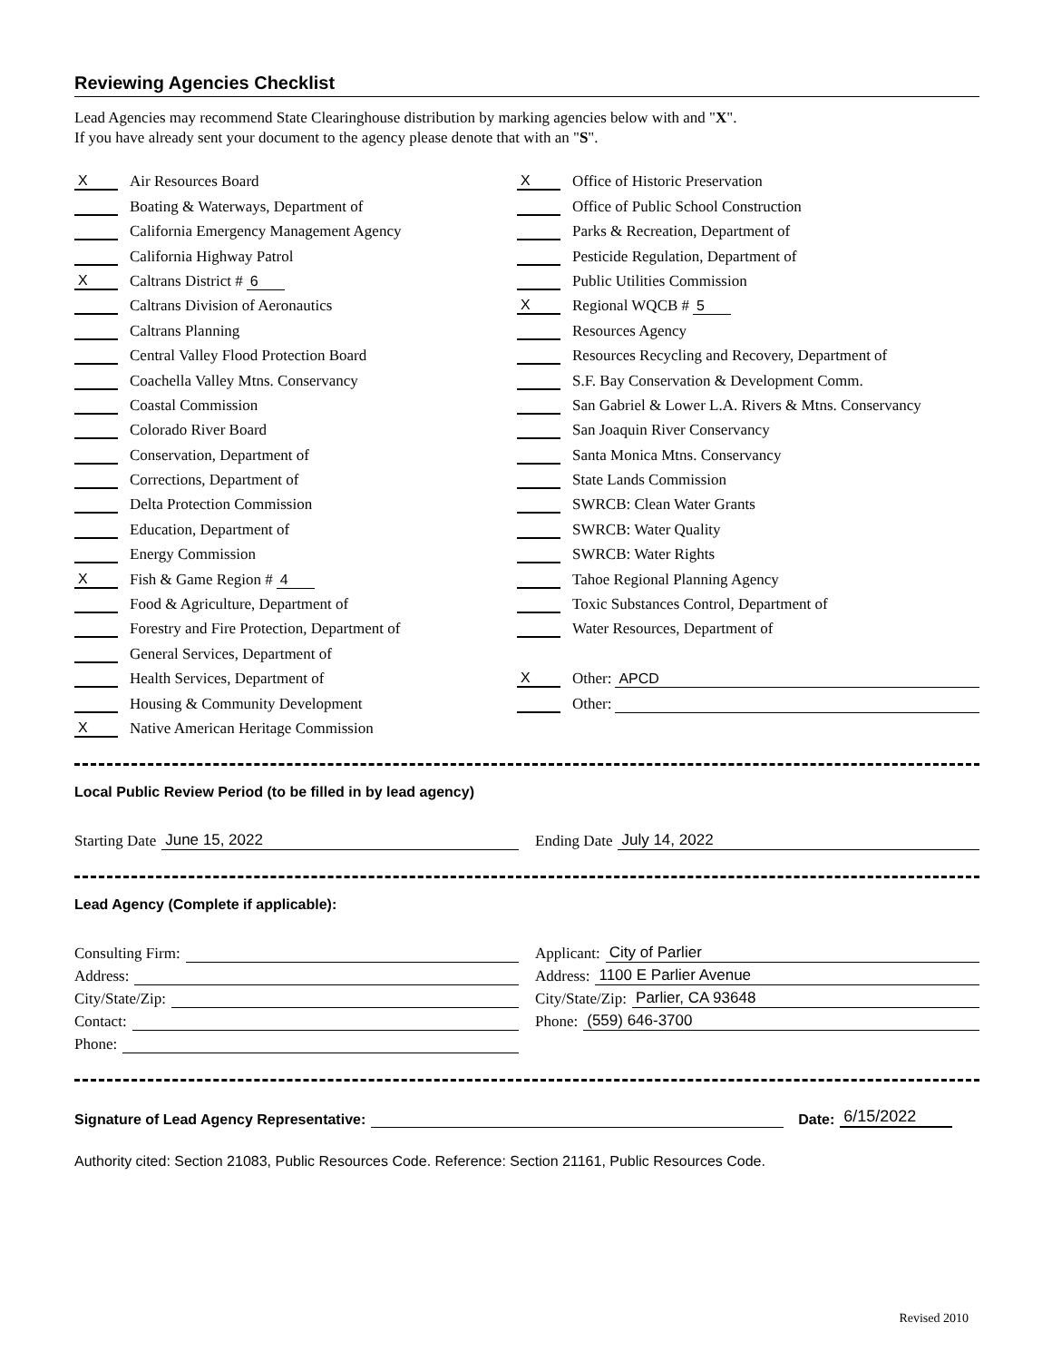Reviewing Agencies Checklist
Lead Agencies may recommend State Clearinghouse distribution by marking agencies below with and "X".
If you have already sent your document to the agency please denote that with an "S".
X Air Resources Board
Boating & Waterways, Department of
California Emergency Management Agency
California Highway Patrol
X Caltrans District # 6
Caltrans Division of Aeronautics
Caltrans Planning
Central Valley Flood Protection Board
Coachella Valley Mtns. Conservancy
Coastal Commission
Colorado River Board
Conservation, Department of
Corrections, Department of
Delta Protection Commission
Education, Department of
Energy Commission
X Fish & Game Region # 4
Food & Agriculture, Department of
Forestry and Fire Protection, Department of
General Services, Department of
Health Services, Department of
Housing & Community Development
X Native American Heritage Commission
X Office of Historic Preservation
Office of Public School Construction
Parks & Recreation, Department of
Pesticide Regulation, Department of
Public Utilities Commission
X Regional WQCB # 5
Resources Agency
Resources Recycling and Recovery, Department of
S.F. Bay Conservation & Development Comm.
San Gabriel & Lower L.A. Rivers & Mtns. Conservancy
San Joaquin River Conservancy
Santa Monica Mtns. Conservancy
State Lands Commission
SWRCB: Clean Water Grants
SWRCB: Water Quality
SWRCB: Water Rights
Tahoe Regional Planning Agency
Toxic Substances Control, Department of
Water Resources, Department of
X Other: APCD
Other:
Local Public Review Period (to be filled in by lead agency)
Starting Date June 15, 2022 Ending Date July 14, 2022
Lead Agency (Complete if applicable):
Consulting Firm:
Address:
City/State/Zip:
Contact:
Phone:
Applicant: City of Parlier
Address: 1100 E Parlier Avenue
City/State/Zip: Parlier, CA 93648
Phone: (559) 646-3700
Signature of Lead Agency Representative: Date: 6/15/2022
Authority cited: Section 21083, Public Resources Code. Reference: Section 21161, Public Resources Code.
Revised 2010